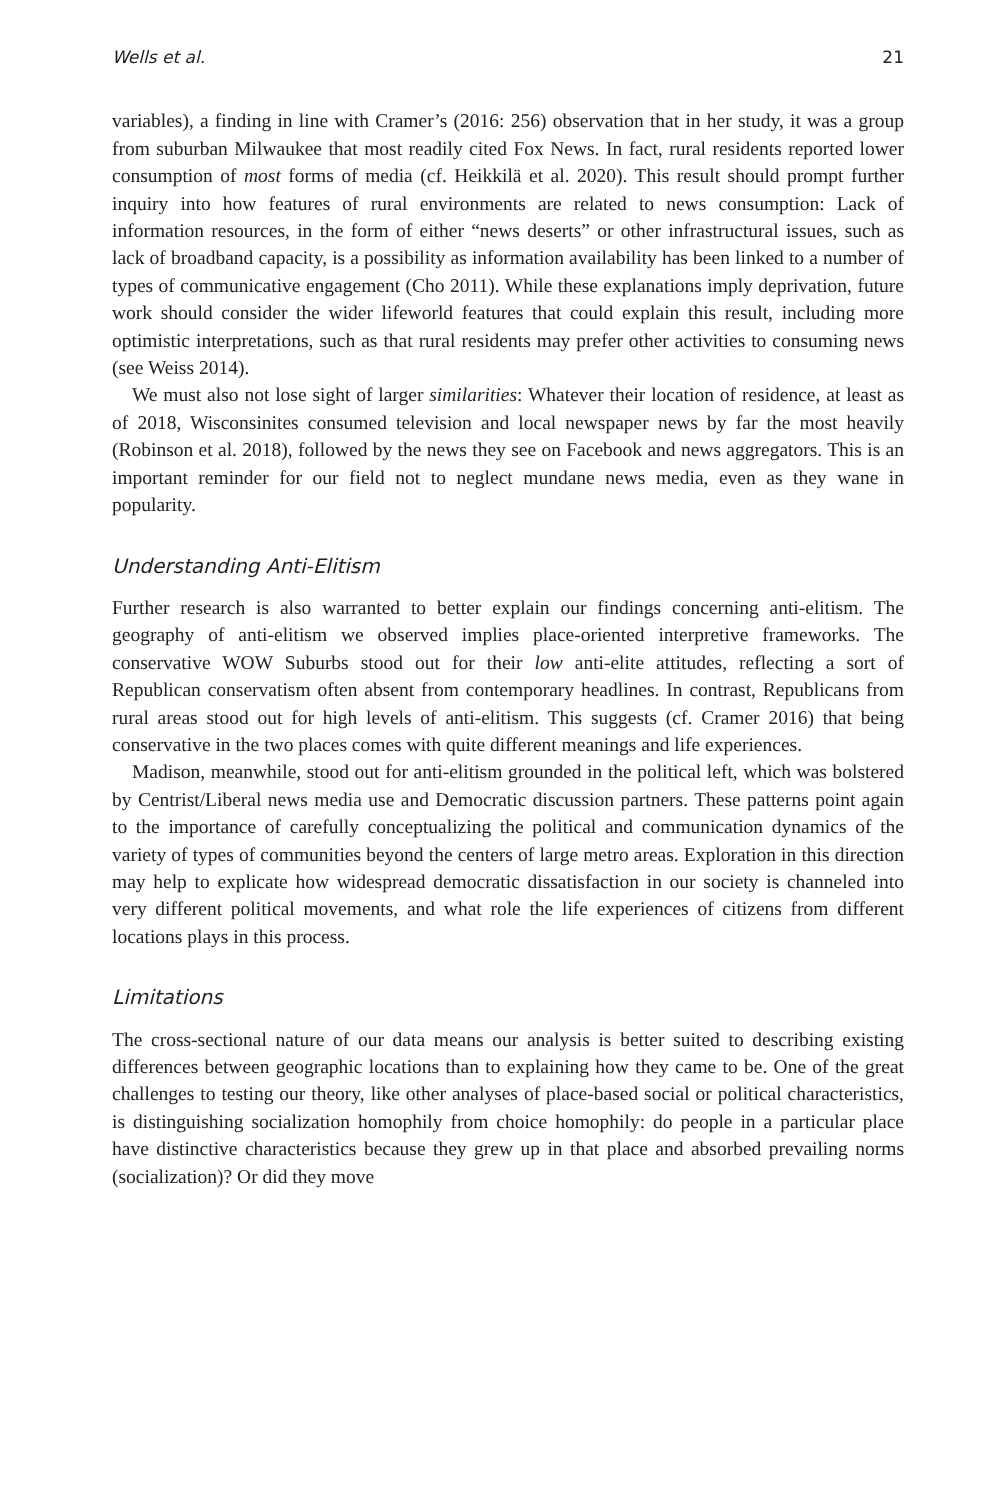Wells et al. 21
variables), a finding in line with Cramer’s (2016: 256) observation that in her study, it was a group from suburban Milwaukee that most readily cited Fox News. In fact, rural residents reported lower consumption of most forms of media (cf. Heikkilä et al. 2020). This result should prompt further inquiry into how features of rural environments are related to news consumption: Lack of information resources, in the form of either “news deserts” or other infrastructural issues, such as lack of broadband capacity, is a possibility as information availability has been linked to a number of types of communicative engagement (Cho 2011). While these explanations imply deprivation, future work should consider the wider lifeworld features that could explain this result, including more optimistic interpretations, such as that rural residents may prefer other activities to consuming news (see Weiss 2014).
We must also not lose sight of larger similarities: Whatever their location of residence, at least as of 2018, Wisconsinites consumed television and local newspaper news by far the most heavily (Robinson et al. 2018), followed by the news they see on Facebook and news aggregators. This is an important reminder for our field not to neglect mundane news media, even as they wane in popularity.
Understanding Anti-Elitism
Further research is also warranted to better explain our findings concerning anti-elitism. The geography of anti-elitism we observed implies place-oriented interpretive frameworks. The conservative WOW Suburbs stood out for their low anti-elite attitudes, reflecting a sort of Republican conservatism often absent from contemporary headlines. In contrast, Republicans from rural areas stood out for high levels of anti-elitism. This suggests (cf. Cramer 2016) that being conservative in the two places comes with quite different meanings and life experiences.
Madison, meanwhile, stood out for anti-elitism grounded in the political left, which was bolstered by Centrist/Liberal news media use and Democratic discussion partners. These patterns point again to the importance of carefully conceptualizing the political and communication dynamics of the variety of types of communities beyond the centers of large metro areas. Exploration in this direction may help to explicate how widespread democratic dissatisfaction in our society is channeled into very different political movements, and what role the life experiences of citizens from different locations plays in this process.
Limitations
The cross-sectional nature of our data means our analysis is better suited to describing existing differences between geographic locations than to explaining how they came to be. One of the great challenges to testing our theory, like other analyses of place-based social or political characteristics, is distinguishing socialization homophily from choice homophily: do people in a particular place have distinctive characteristics because they grew up in that place and absorbed prevailing norms (socialization)? Or did they move